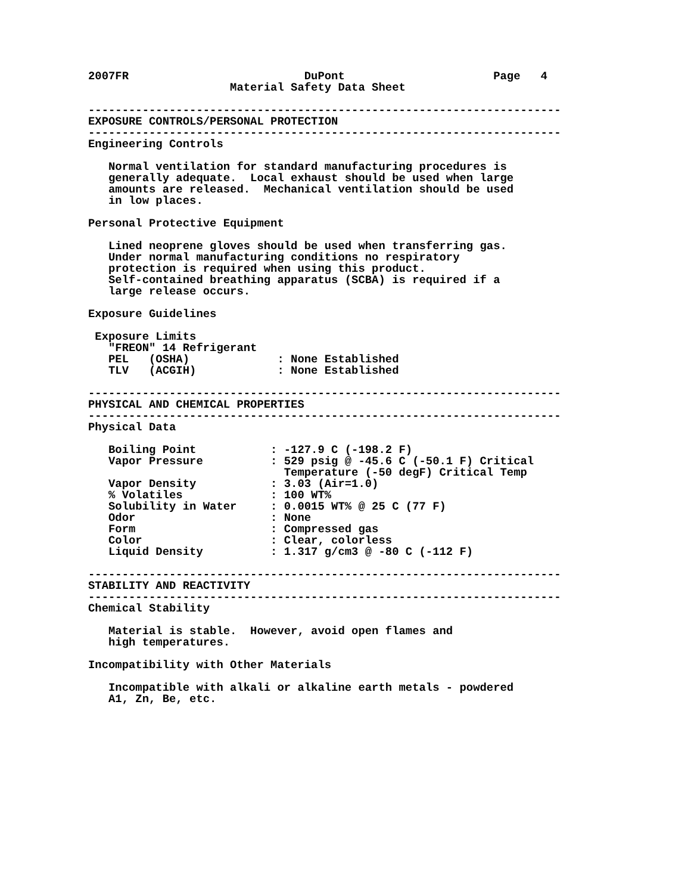2007FR                          DuPont                      Page   4
                     Material Safety Data Sheet

----------------------------------------------------------------------
EXPOSURE CONTROLS/PERSONAL PROTECTION
----------------------------------------------------------------------
Engineering Controls

   Normal ventilation for standard manufacturing procedures is
   generally adequate.  Local exhaust should be used when large
   amounts are released.  Mechanical ventilation should be used
   in low places.

Personal Protective Equipment

   Lined neoprene gloves should be used when transferring gas.
   Under normal manufacturing conditions no respiratory
   protection is required when using this product.
   Self-contained breathing apparatus (SCBA) is required if a
   large release occurs.

Exposure Guidelines

 Exposure Limits
   "FREON" 14 Refrigerant
   PEL   (OSHA)             : None Established
   TLV   (ACGIH)            : None Established

----------------------------------------------------------------------
PHYSICAL AND CHEMICAL PROPERTIES
----------------------------------------------------------------------
Physical Data

   Boiling Point           : -127.9 C (-198.2 F)
   Vapor Pressure          : 529 psig @ -45.6 C (-50.1 F) Critical
                             Temperature (-50 degF) Critical Temp
   Vapor Density           : 3.03 (Air=1.0)
   % Volatiles             : 100 WT%
   Solubility in Water     : 0.0015 WT% @ 25 C (77 F)
   Odor                    : None
   Form                    : Compressed gas
   Color                   : Clear, colorless
   Liquid Density          : 1.317 g/cm3 @ -80 C (-112 F)

----------------------------------------------------------------------
STABILITY AND REACTIVITY
----------------------------------------------------------------------
Chemical Stability

   Material is stable.  However, avoid open flames and
   high temperatures.

Incompatibility with Other Materials

   Incompatible with alkali or alkaline earth metals - powdered
   A1, Zn, Be, etc.